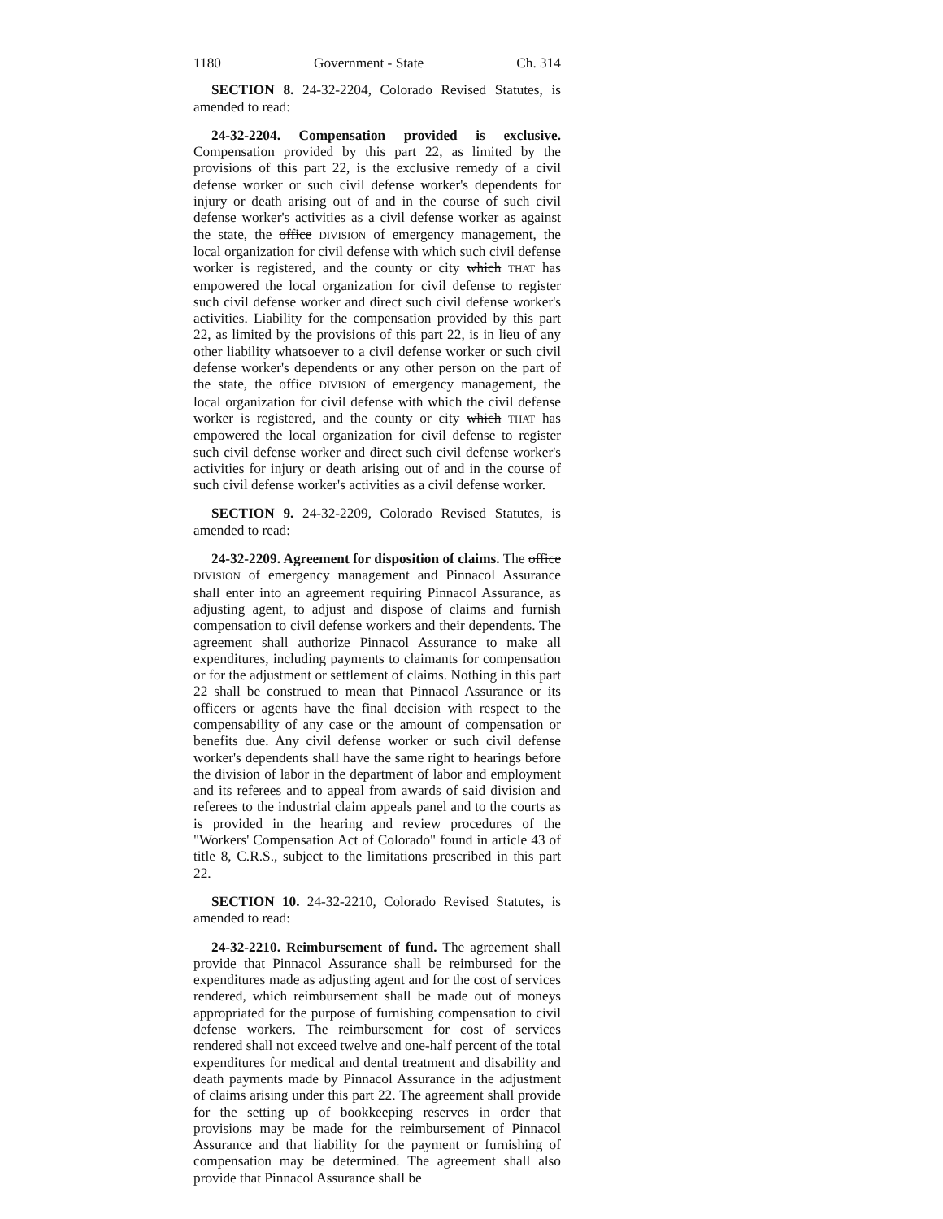1180 Government - State Ch. 314
SECTION 8. 24-32-2204, Colorado Revised Statutes, is amended to read:
24-32-2204. Compensation provided is exclusive. Compensation provided by this part 22, as limited by the provisions of this part 22, is the exclusive remedy of a civil defense worker or such civil defense worker's dependents for injury or death arising out of and in the course of such civil defense worker's activities as a civil defense worker as against the state, the office DIVISION of emergency management, the local organization for civil defense with which such civil defense worker is registered, and the county or city which THAT has empowered the local organization for civil defense to register such civil defense worker and direct such civil defense worker's activities. Liability for the compensation provided by this part 22, as limited by the provisions of this part 22, is in lieu of any other liability whatsoever to a civil defense worker or such civil defense worker's dependents or any other person on the part of the state, the office DIVISION of emergency management, the local organization for civil defense with which the civil defense worker is registered, and the county or city which THAT has empowered the local organization for civil defense to register such civil defense worker and direct such civil defense worker's activities for injury or death arising out of and in the course of such civil defense worker's activities as a civil defense worker.
SECTION 9. 24-32-2209, Colorado Revised Statutes, is amended to read:
24-32-2209. Agreement for disposition of claims. The office DIVISION of emergency management and Pinnacol Assurance shall enter into an agreement requiring Pinnacol Assurance, as adjusting agent, to adjust and dispose of claims and furnish compensation to civil defense workers and their dependents. The agreement shall authorize Pinnacol Assurance to make all expenditures, including payments to claimants for compensation or for the adjustment or settlement of claims. Nothing in this part 22 shall be construed to mean that Pinnacol Assurance or its officers or agents have the final decision with respect to the compensability of any case or the amount of compensation or benefits due. Any civil defense worker or such civil defense worker's dependents shall have the same right to hearings before the division of labor in the department of labor and employment and its referees and to appeal from awards of said division and referees to the industrial claim appeals panel and to the courts as is provided in the hearing and review procedures of the "Workers' Compensation Act of Colorado" found in article 43 of title 8, C.R.S., subject to the limitations prescribed in this part 22.
SECTION 10. 24-32-2210, Colorado Revised Statutes, is amended to read:
24-32-2210. Reimbursement of fund. The agreement shall provide that Pinnacol Assurance shall be reimbursed for the expenditures made as adjusting agent and for the cost of services rendered, which reimbursement shall be made out of moneys appropriated for the purpose of furnishing compensation to civil defense workers. The reimbursement for cost of services rendered shall not exceed twelve and one-half percent of the total expenditures for medical and dental treatment and disability and death payments made by Pinnacol Assurance in the adjustment of claims arising under this part 22. The agreement shall provide for the setting up of bookkeeping reserves in order that provisions may be made for the reimbursement of Pinnacol Assurance and that liability for the payment or furnishing of compensation may be determined. The agreement shall also provide that Pinnacol Assurance shall be